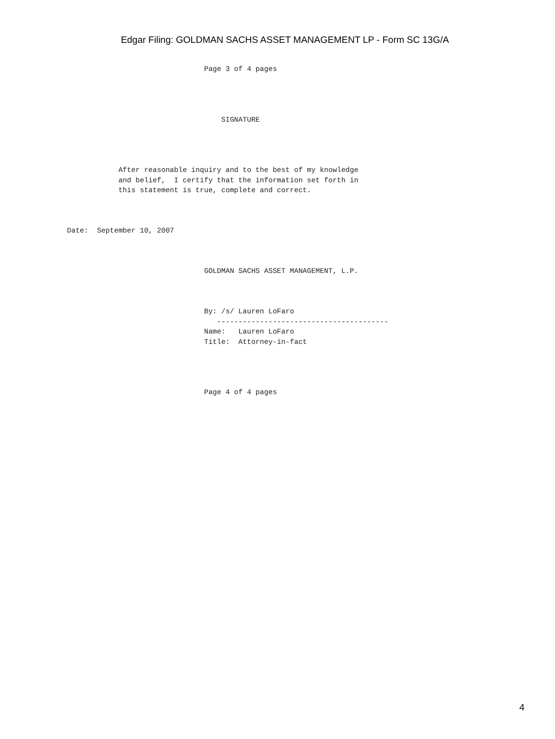Edgar Filing: GOLDMAN SACHS ASSET MANAGEMENT LP - Form SC 13G/A
                                Page 3 of 4 pages




                                    SIGNATURE




            After reasonable inquiry and to the best of my knowledge
            and belief,  I certify that the information set forth in
            this statement is true, complete and correct.



Date:  September 10, 2007



                                GOLDMAN SACHS ASSET MANAGEMENT, L.P.



                                By: /s/ Lauren LoFaro
                                   ----------------------------------------
                                Name:   Lauren LoFaro
                                Title:  Attorney-in-fact




                                Page 4 of 4 pages
4